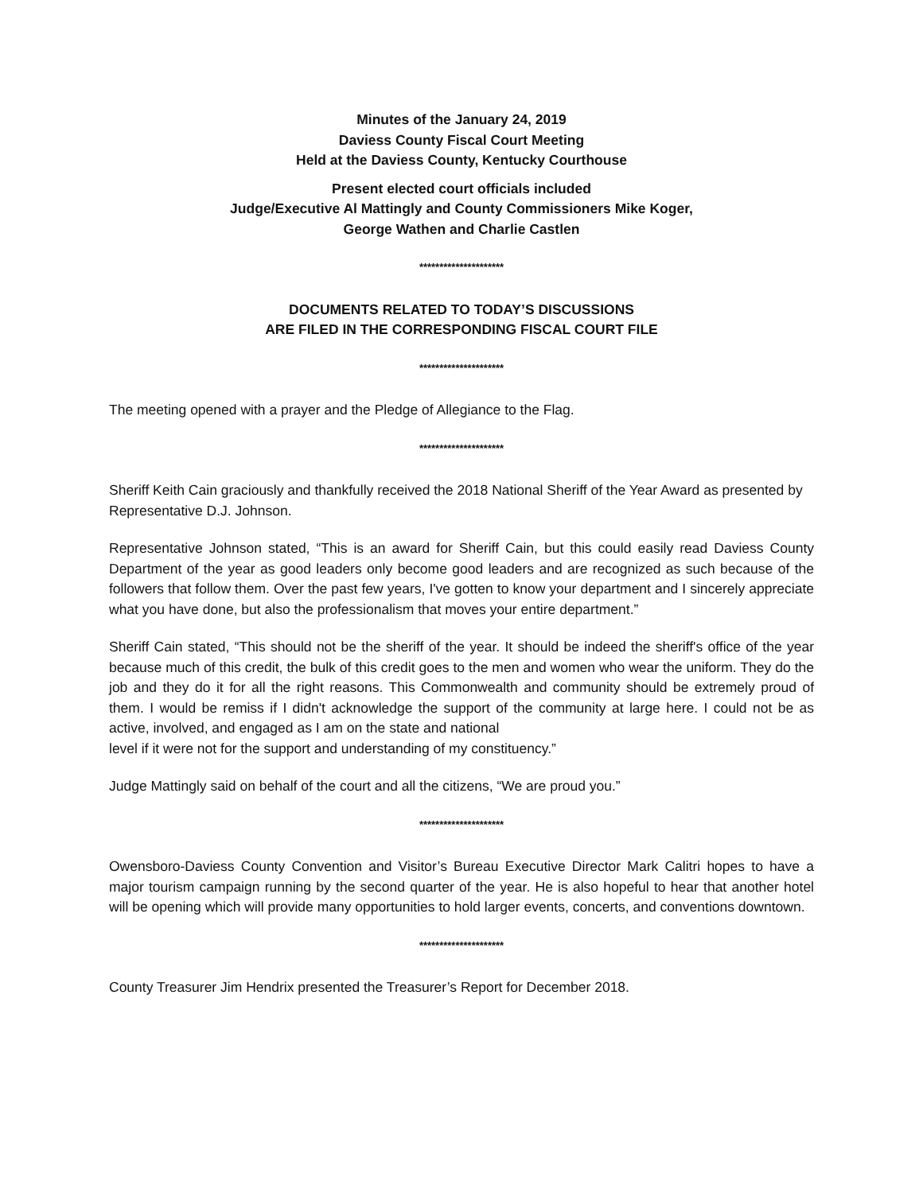Minutes of the January 24, 2019
Daviess County Fiscal Court Meeting
Held at the Daviess County, Kentucky Courthouse
Present elected court officials included
Judge/Executive Al Mattingly and County Commissioners Mike Koger,
George Wathen and Charlie Castlen
*********************
DOCUMENTS RELATED TO TODAY’S DISCUSSIONS
ARE FILED IN THE CORRESPONDING FISCAL COURT FILE
*********************
The meeting opened with a prayer and the Pledge of Allegiance to the Flag.
*********************
Sheriff Keith Cain graciously and thankfully received the 2018 National Sheriff of the Year Award as presented by Representative D.J. Johnson.
Representative Johnson stated, “This is an award for Sheriff Cain, but this could easily read Daviess County Department of the year as good leaders only become good leaders and are recognized as such because of the followers that follow them. Over the past few years, I've gotten to know your department and I sincerely appreciate what you have done, but also the professionalism that moves your entire department.”
Sheriff Cain stated, “This should not be the sheriff of the year. It should be indeed the sheriff's office of the year because much of this credit, the bulk of this credit goes to the men and women who wear the uniform. They do the job and they do it for all the right reasons. This Commonwealth and community should be extremely proud of them. I would be remiss if I didn't acknowledge the support of the community at large here. I could not be as active, involved, and engaged as I am on the state and national
level if it were not for the support and understanding of my constituency.”
Judge Mattingly said on behalf of the court and all the citizens, “We are proud you.”
*********************
Owensboro-Daviess County Convention and Visitor’s Bureau Executive Director Mark Calitri hopes to have a major tourism campaign running by the second quarter of the year. He is also hopeful to hear that another hotel will be opening which will provide many opportunities to hold larger events, concerts, and conventions downtown.
*********************
County Treasurer Jim Hendrix presented the Treasurer’s Report for December 2018.